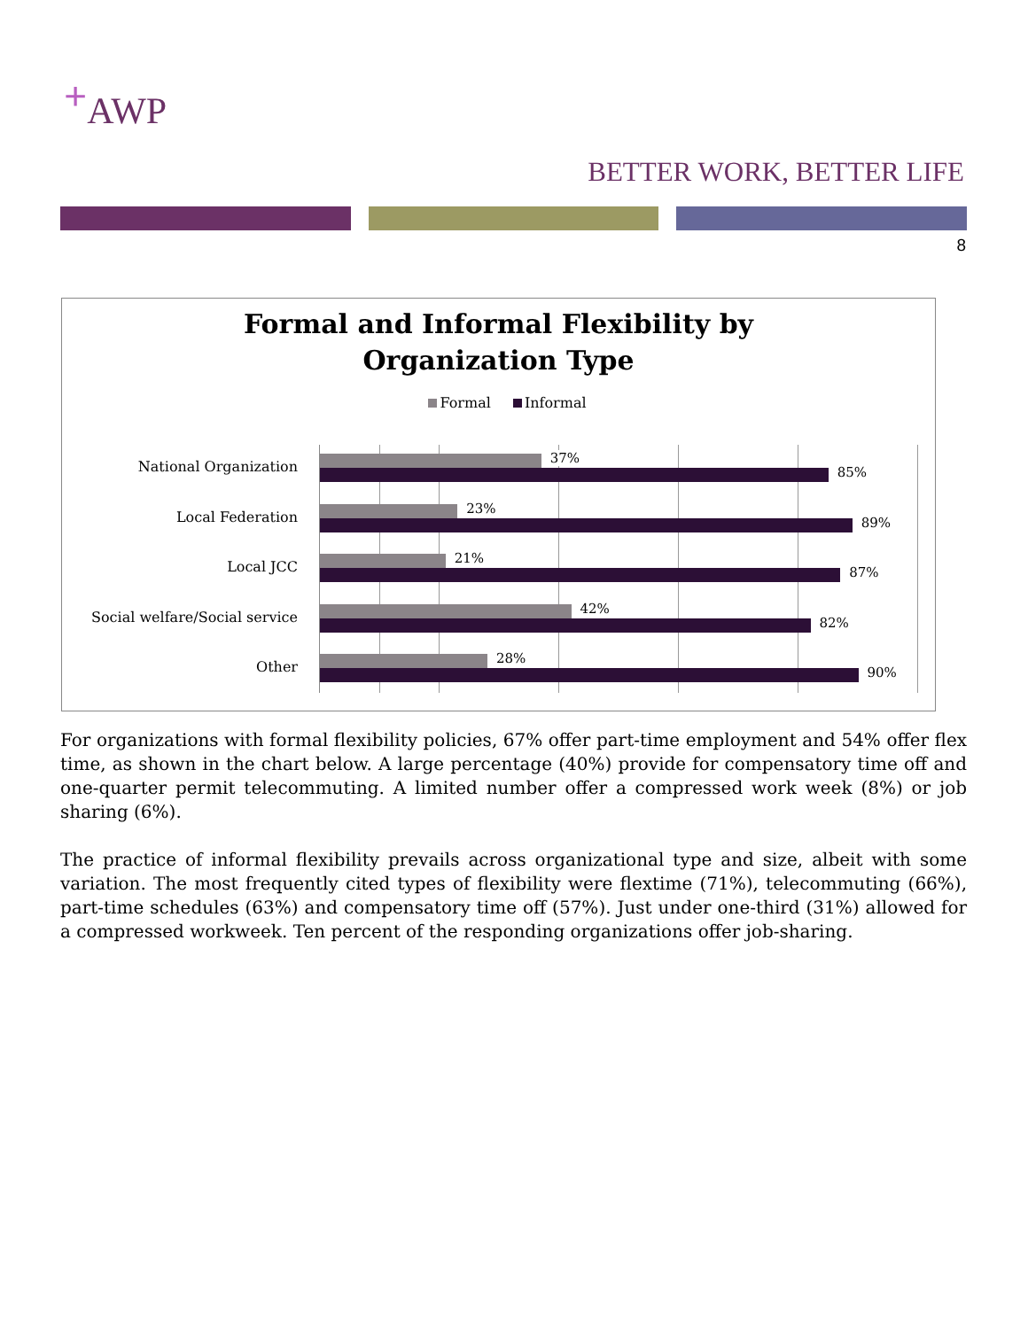<sup>+</sup>AWP
BETTER WORK, BETTER LIFE
8
Formal and Informal Flexibility by
Organization Type
Formal Informal
National Organization
37%
85%
Local Federation
23%
89%
Local JCC
21%
87%
Social welfare/Social service
42%
82%
Other
28%
90%
For organizations with formal flexibility policies, 67% offer part-time employment and 54% offer flex time, as shown in the chart below. A large percentage (40%) provide for compensatory time off and one-quarter permit telecommuting. A limited number offer a compressed work week (8%) or job sharing (6%).
The practice of informal flexibility prevails across organizational type and size, albeit with some variation. The most frequently cited types of flexibility were flextime (71%), telecommuting (66%), part-time schedules (63%) and compensatory time off (57%). Just under one-third (31%) allowed for a compressed workweek. Ten percent of the responding organizations offer job-sharing.